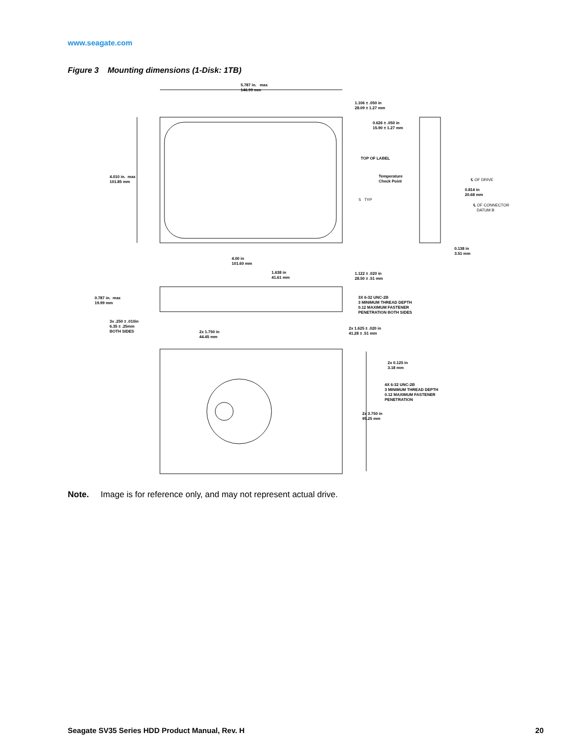www.seagate.com
Figure 3 Mounting dimensions (1-Disk: 1TB)
5.787 in. max
146.99 mm
1.106 ± .050 in
28.09 ± 1.27 mm
0.626 ± .050 in
15.90 ± 1.27 mm
TOP OF LABEL
4.010 in. max
101.85 mm
Temperature
Check Point
5 TYP
℄ OF DRIVE
0.814 in
20.68 mm
℄ OF CONNECTOR
DATUM B
0.138 in
3.51 mm
4.00 in
101.60 mm
1.638 in
41.61 mm
1.122 ± .020 in
28.50 ± .51 mm
0.787 in. max
19.99 mm
3X 6-32 UNC-2B
3 MINIMUM THREAD DEPTH
0.12 MAXIMUM FASTENER
PENETRATION BOTH SIDES
3x .250 ± .010in
6.35 ± .25mm
BOTH SIDES
2x 1.750 in
44.45 mm
2x 1.625 ± .020 in
41.28 ± .51 mm
2x 0.125 in
3.18 mm
4X 6-32 UNC-2B
3 MINIMUM THREAD DEPTH
0.12 MAXIMUM FASTENER
PENETRATION
2x 3.750 in
95.25 mm
Note. Image is for reference only, and may not represent actual drive.
Seagate SV35 Series HDD Product Manual, Rev. H 20